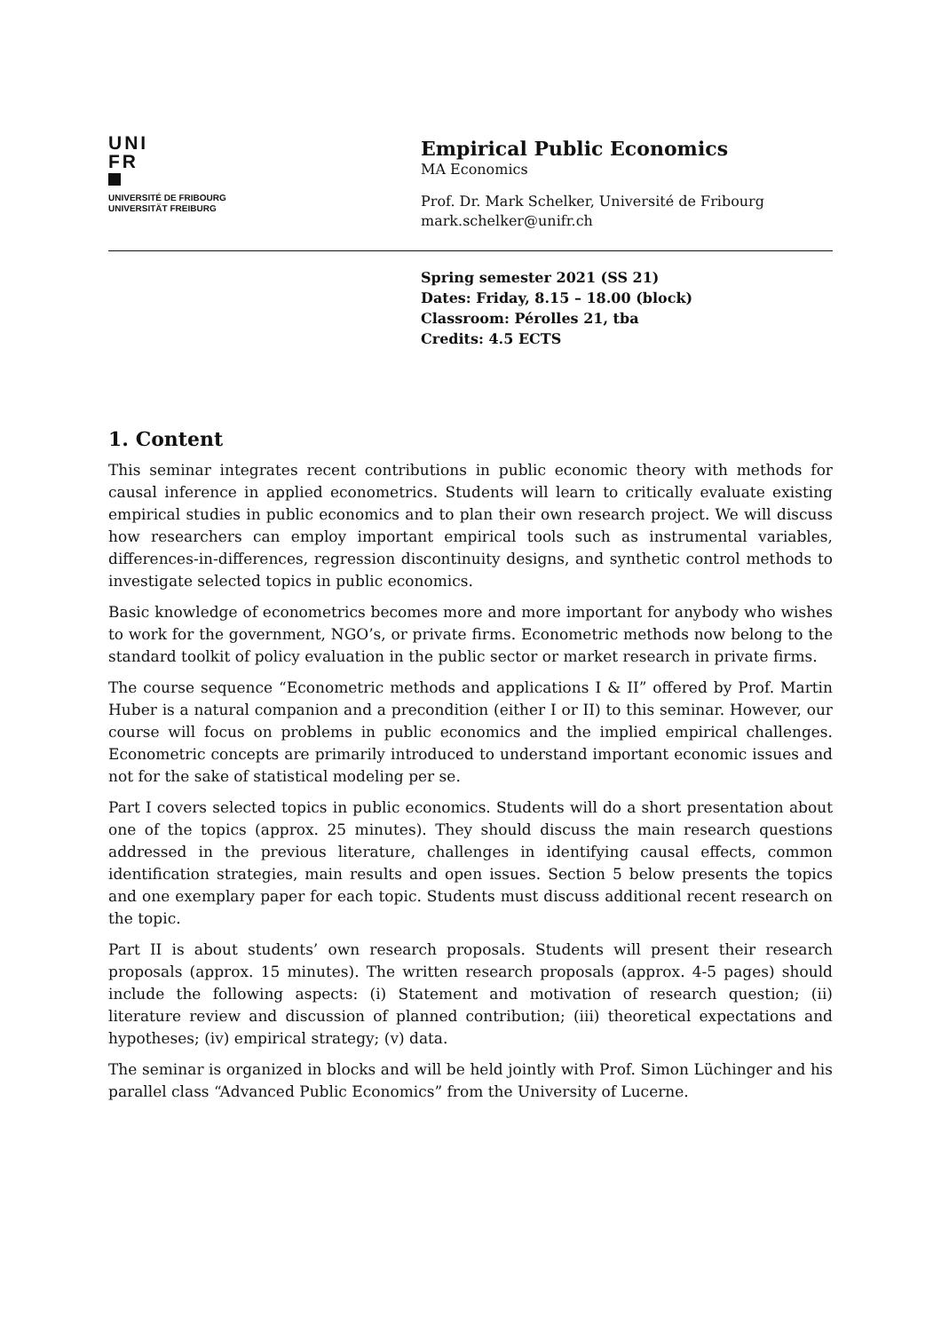UNI
FR
UNIVERSITÉ DE FRIBOURG
UNIVERSITÄT FREIBURG
Empirical Public Economics
MA Economics
Prof. Dr. Mark Schelker, Université de Fribourg
mark.schelker@unifr.ch
Spring semester 2021 (SS 21)
Dates: Friday, 8.15 – 18.00 (block)
Classroom: Pérolles 21, tba
Credits: 4.5 ECTS
1. Content
This seminar integrates recent contributions in public economic theory with methods for causal inference in applied econometrics. Students will learn to critically evaluate existing empirical studies in public economics and to plan their own research project. We will discuss how researchers can employ important empirical tools such as instrumental variables, differences-in-differences, regression discontinuity designs, and synthetic control methods to investigate selected topics in public economics.
Basic knowledge of econometrics becomes more and more important for anybody who wishes to work for the government, NGO’s, or private firms. Econometric methods now belong to the standard toolkit of policy evaluation in the public sector or market research in private firms.
The course sequence “Econometric methods and applications I & II” offered by Prof. Martin Huber is a natural companion and a precondition (either I or II) to this seminar. However, our course will focus on problems in public economics and the implied empirical challenges. Econometric concepts are primarily introduced to understand important economic issues and not for the sake of statistical modeling per se.
Part I covers selected topics in public economics. Students will do a short presentation about one of the topics (approx. 25 minutes). They should discuss the main research questions addressed in the previous literature, challenges in identifying causal effects, common identification strategies, main results and open issues. Section 5 below presents the topics and one exemplary paper for each topic. Students must discuss additional recent research on the topic.
Part II is about students’ own research proposals. Students will present their research proposals (approx. 15 minutes). The written research proposals (approx. 4-5 pages) should include the following aspects: (i) Statement and motivation of research question; (ii) literature review and discussion of planned contribution; (iii) theoretical expectations and hypotheses; (iv) empirical strategy; (v) data.
The seminar is organized in blocks and will be held jointly with Prof. Simon Lüchinger and his parallel class “Advanced Public Economics” from the University of Lucerne.